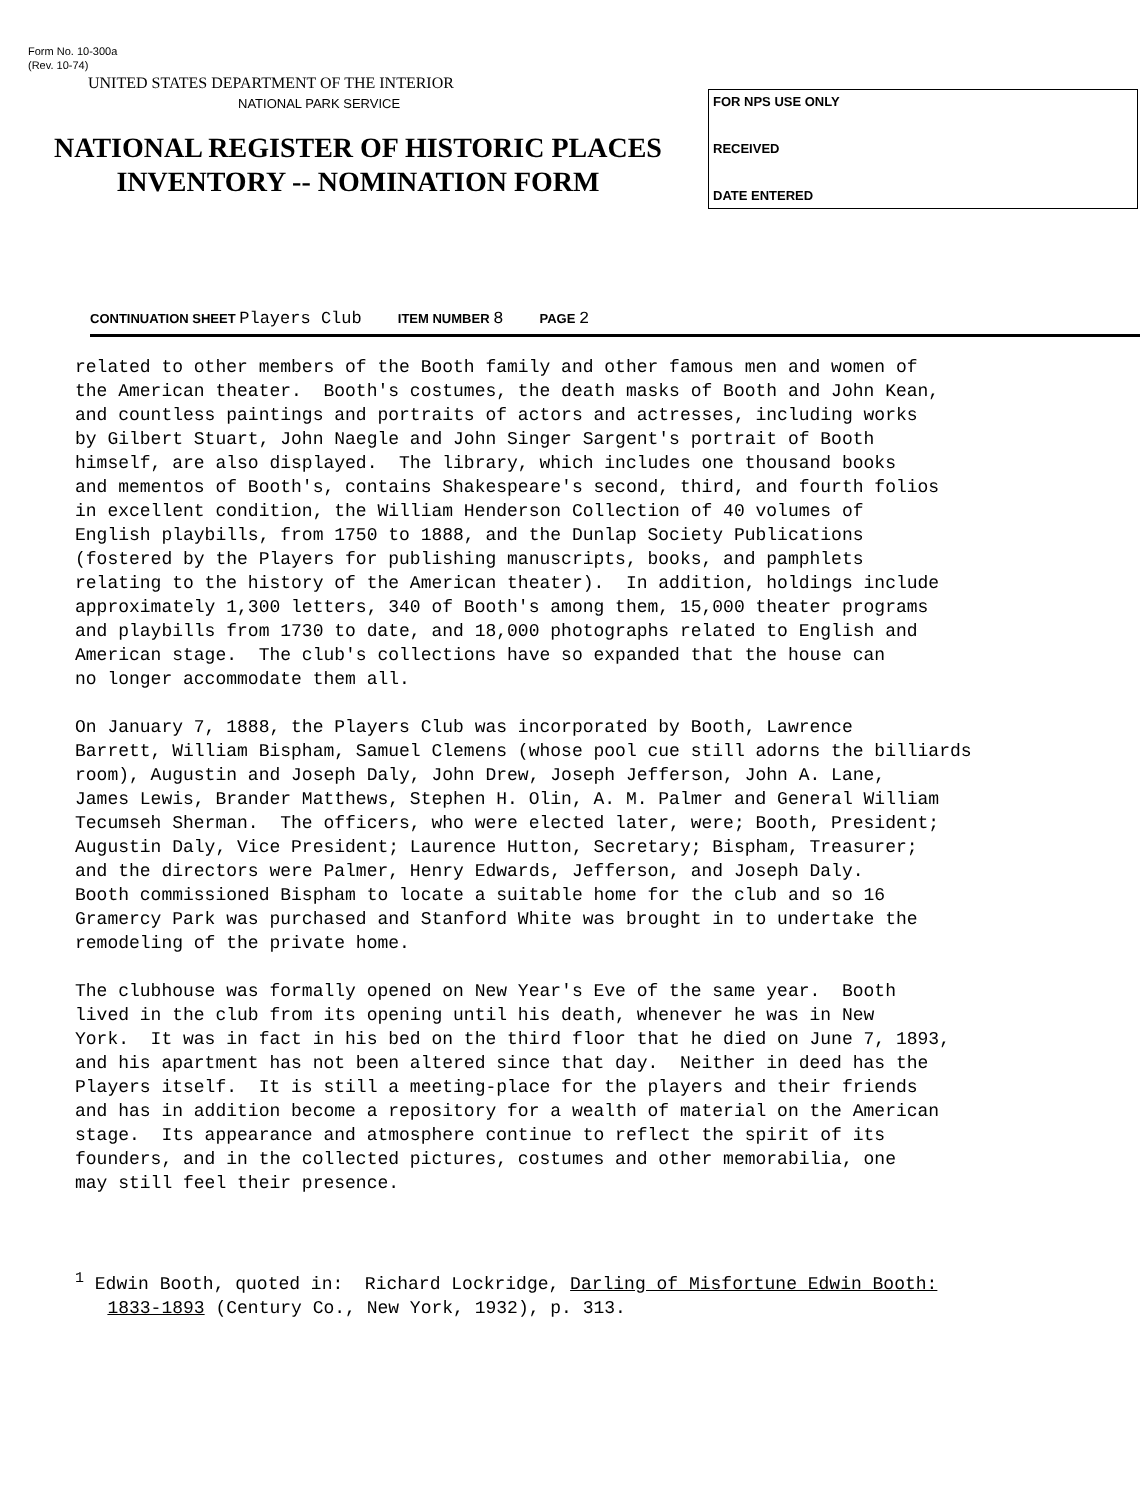Form No. 10-300a
(Rev. 10-74)
UNITED STATES DEPARTMENT OF THE INTERIOR
NATIONAL PARK SERVICE
NATIONAL REGISTER OF HISTORIC PLACES
INVENTORY -- NOMINATION FORM
FOR NPS USE ONLY
RECEIVED
DATE ENTERED
CONTINUATION SHEET Players Club ITEM NUMBER 8 PAGE 2
related to other members of the Booth family and other famous men and women of the American theater. Booth's costumes, the death masks of Booth and John Kean, and countless paintings and portraits of actors and actresses, including works by Gilbert Stuart, John Naegle and John Singer Sargent's portrait of Booth himself, are also displayed. The library, which includes one thousand books and mementos of Booth's, contains Shakespeare's second, third, and fourth folios in excellent condition, the William Henderson Collection of 40 volumes of English playbills, from 1750 to 1888, and the Dunlap Society Publications (fostered by the Players for publishing manuscripts, books, and pamphlets relating to the history of the American theater). In addition, holdings include approximately 1,300 letters, 340 of Booth's among them, 15,000 theater programs and playbills from 1730 to date, and 18,000 photographs related to English and American stage. The club's collections have so expanded that the house can no longer accommodate them all.
On January 7, 1888, the Players Club was incorporated by Booth, Lawrence Barrett, William Bispham, Samuel Clemens (whose pool cue still adorns the billiards room), Augustin and Joseph Daly, John Drew, Joseph Jefferson, John A. Lane, James Lewis, Brander Matthews, Stephen H. Olin, A. M. Palmer and General William Tecumseh Sherman. The officers, who were elected later, were; Booth, President; Augustin Daly, Vice President; Laurence Hutton, Secretary; Bispham, Treasurer; and the directors were Palmer, Henry Edwards, Jefferson, and Joseph Daly. Booth commissioned Bispham to locate a suitable home for the club and so 16 Gramercy Park was purchased and Stanford White was brought in to undertake the remodeling of the private home.
The clubhouse was formally opened on New Year's Eve of the same year. Booth lived in the club from its opening until his death, whenever he was in New York. It was in fact in his bed on the third floor that he died on June 7, 1893, and his apartment has not been altered since that day. Neither in deed has the Players itself. It is still a meeting-place for the players and their friends and has in addition become a repository for a wealth of material on the American stage. Its appearance and atmosphere continue to reflect the spirit of its founders, and in the collected pictures, costumes and other memorabilia, one may still feel their presence.
<sup>1</sup> Edwin Booth, quoted in: Richard Lockridge, Darling of Misfortune Edwin Booth: 1833-1893 (Century Co., New York, 1932), p. 313.